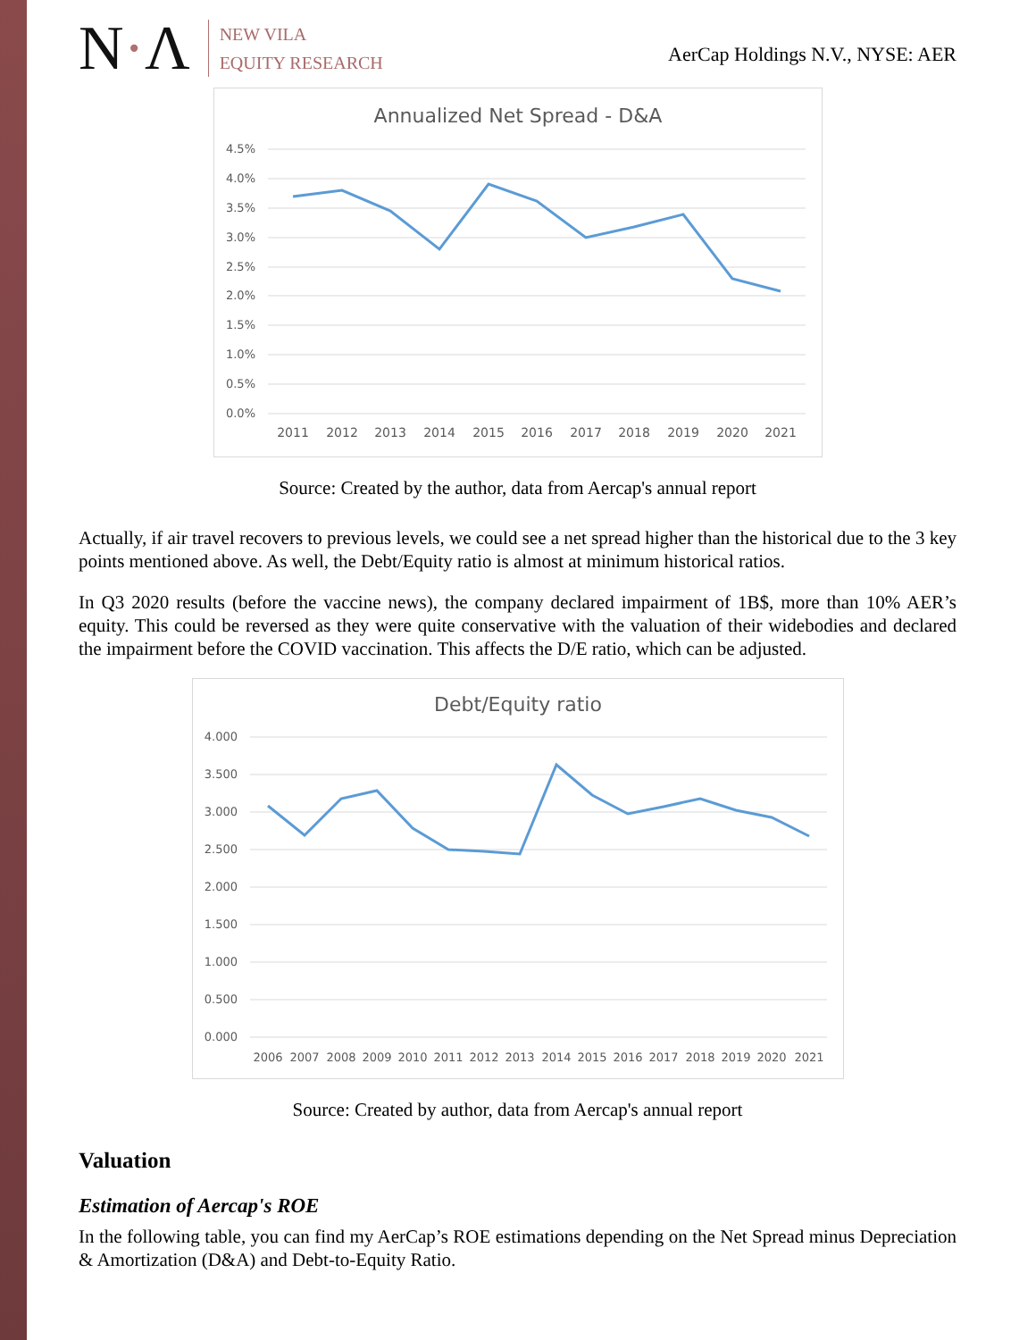N·Λ
NEW VILA
EQUITY RESEARCH
AerCap Holdings N.V., NYSE: AER
Annualized Net Spread - D&A
4.5%
4.0%
3.5%
3.0%
2.5%
2.0%
1.5%
1.0%
0.5%
0.0%
2011
2012
2013
2014
2015
2016
2017
2018
2019
2020
2021
Source: Created by the author, data from Aercap's annual report
Actually, if air travel recovers to previous levels, we could see a net spread higher than the historical due to the 3 key points mentioned above. As well, the Debt/Equity ratio is almost at minimum historical ratios.
In Q3 2020 results (before the vaccine news), the company declared impairment of 1B$, more than 10% AER’s equity. This could be reversed as they were quite conservative with the valuation of their widebodies and declared the impairment before the COVID vaccination. This affects the D/E ratio, which can be adjusted.
Debt/Equity ratio
4.000
3.500
3.000
2.500
2.000
1.500
1.000
0.500
0.000
2006
2007
2008
2009
2010
2011
2012
2013
2014
2015
2016
2017
2018
2019
2020
2021
Source: Created by author, data from Aercap's annual report
Valuation
Estimation of Aercap's ROE
In the following table, you can find my AerCap’s ROE estimations depending on the Net Spread minus Depreciation & Amortization (D&A) and Debt-to-Equity Ratio.